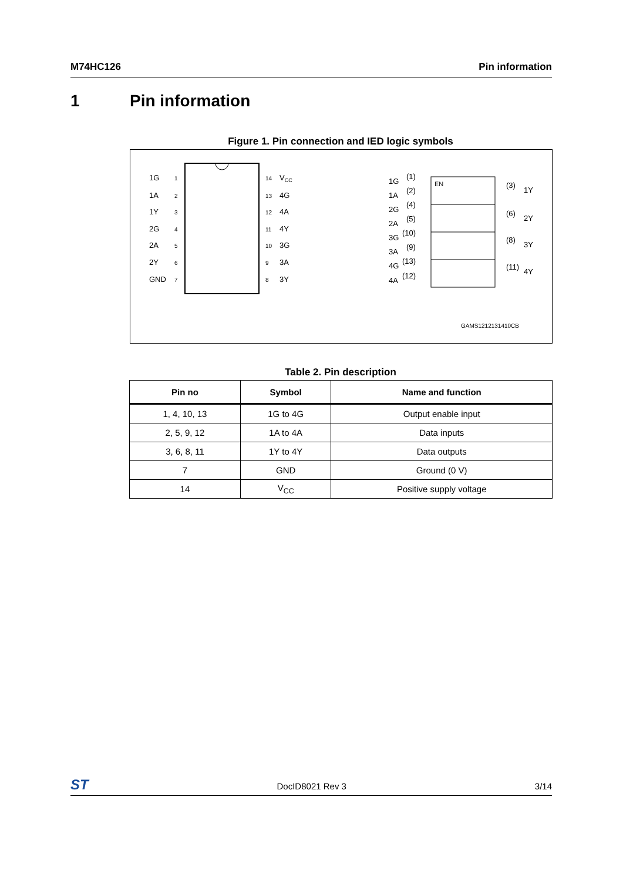M74HC126 Pin information
1 Pin information
Figure 1. Pin connection and IED logic symbols
1G
1
1A
2
1Y
3
2G
4
2A
5
2Y
6
GND
7
14
VCC
13
4G
12
4A
11
4Y
10
3G
9
3A
8
3Y
EN
1G
(1)
1A
(2)
2G
(4)
2A
(5)
3G
(10)
3A
(9)
4G
(13)
4A
(12)
(3)
1Y
(6)
2Y
(8)
3Y
(11)
4Y
GAMS1212131410CB
Table 2. Pin description
| Pin no | Symbol | Name and function |
| --- | --- | --- |
| 1, 4, 10, 13 | 1G to 4G | Output enable input |
| 2, 5, 9, 12 | 1A to 4A | Data inputs |
| 3, 6, 8, 11 | 1Y to 4Y | Data outputs |
| 7 | GND | Ground (0 V) |
| 14 | V<sub>CC</sub> | Positive supply voltage |
ST DocID8021 Rev 3 3/14